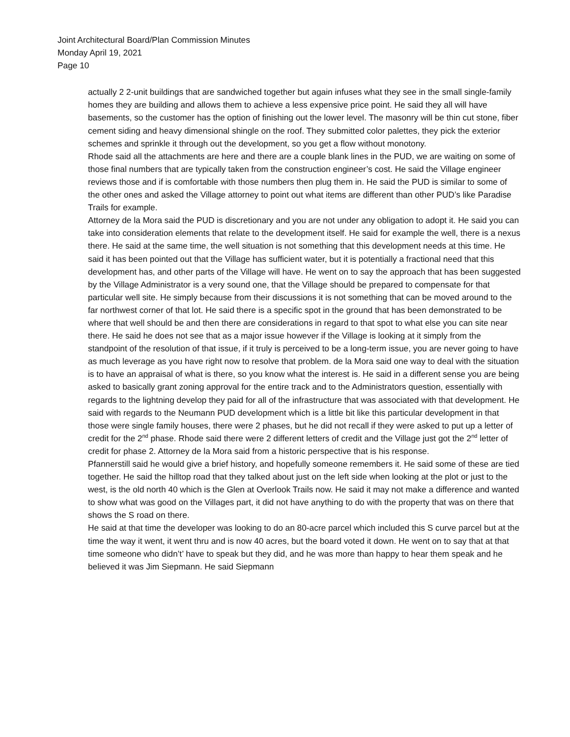Joint Architectural Board/Plan Commission Minutes
Monday April 19, 2021
Page 10
actually 2 2-unit buildings that are sandwiched together but again infuses what they see in the small single-family homes they are building and allows them to achieve a less expensive price point. He said they all will have basements, so the customer has the option of finishing out the lower level. The masonry will be thin cut stone, fiber cement siding and heavy dimensional shingle on the roof. They submitted color palettes, they pick the exterior schemes and sprinkle it through out the development, so you get a flow without monotony.
Rhode said all the attachments are here and there are a couple blank lines in the PUD, we are waiting on some of those final numbers that are typically taken from the construction engineer’s cost. He said the Village engineer reviews those and if is comfortable with those numbers then plug them in. He said the PUD is similar to some of the other ones and asked the Village attorney to point out what items are different than other PUD’s like Paradise Trails for example.
Attorney de la Mora said the PUD is discretionary and you are not under any obligation to adopt it. He said you can take into consideration elements that relate to the development itself. He said for example the well, there is a nexus there. He said at the same time, the well situation is not something that this development needs at this time. He said it has been pointed out that the Village has sufficient water, but it is potentially a fractional need that this development has, and other parts of the Village will have. He went on to say the approach that has been suggested by the Village Administrator is a very sound one, that the Village should be prepared to compensate for that particular well site. He simply because from their discussions it is not something that can be moved around to the far northwest corner of that lot. He said there is a specific spot in the ground that has been demonstrated to be where that well should be and then there are considerations in regard to that spot to what else you can site near there. He said he does not see that as a major issue however if the Village is looking at it simply from the standpoint of the resolution of that issue, if it truly is perceived to be a long-term issue, you are never going to have as much leverage as you have right now to resolve that problem. de la Mora said one way to deal with the situation is to have an appraisal of what is there, so you know what the interest is. He said in a different sense you are being asked to basically grant zoning approval for the entire track and to the Administrators question, essentially with regards to the lightning develop they paid for all of the infrastructure that was associated with that development. He said with regards to the Neumann PUD development which is a little bit like this particular development in that those were single family houses, there were 2 phases, but he did not recall if they were asked to put up a letter of credit for the 2<sup>nd</sup> phase. Rhode said there were 2 different letters of credit and the Village just got the 2<sup>nd</sup> letter of credit for phase 2. Attorney de la Mora said from a historic perspective that is his response.
Pfannerstill said he would give a brief history, and hopefully someone remembers it. He said some of these are tied together. He said the hilltop road that they talked about just on the left side when looking at the plot or just to the west, is the old north 40 which is the Glen at Overlook Trails now. He said it may not make a difference and wanted to show what was good on the Villages part, it did not have anything to do with the property that was on there that shows the S road on there.
He said at that time the developer was looking to do an 80-acre parcel which included this S curve parcel but at the time the way it went, it went thru and is now 40 acres, but the board voted it down. He went on to say that at that time someone who didn’t’ have to speak but they did, and he was more than happy to hear them speak and he believed it was Jim Siepmann. He said Siepmann